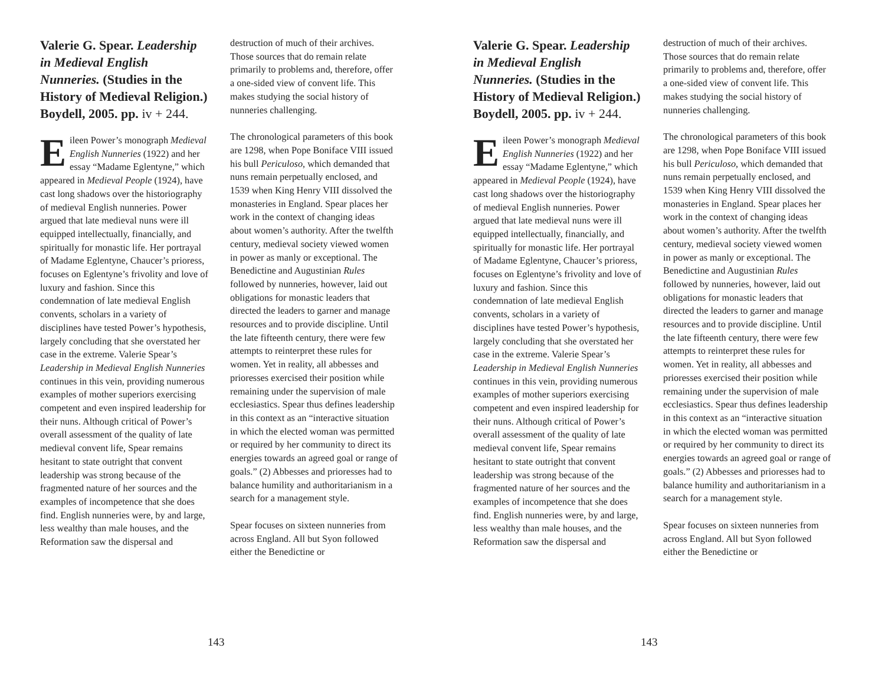Valerie G. Spear. Leadership in Medieval English Nunneries. (Studies in the History of Medieval Religion.) Boydell, 2005. pp. iv + 244.
Eileen Power’s monograph Medieval English Nunneries (1922) and her essay “Madame Eglentyne,” which appeared in Medieval People (1924), have cast long shadows over the historiography of medieval English nunneries. Power argued that late medieval nuns were ill equipped intellectually, financially, and spiritually for monastic life. Her portrayal of Madame Eglentyne, Chaucer’s prioress, focuses on Eglentyne’s frivolity and love of luxury and fashion. Since this condemnation of late medieval English convents, scholars in a variety of disciplines have tested Power’s hypothesis, largely concluding that she overstated her case in the extreme. Valerie Spear’s Leadership in Medieval English Nunneries continues in this vein, providing numerous examples of mother superiors exercising competent and even inspired leadership for their nuns. Although critical of Power’s overall assessment of the quality of late medieval convent life, Spear remains hesitant to state outright that convent leadership was strong because of the fragmented nature of her sources and the examples of incompetence that she does find. English nunneries were, by and large, less wealthy than male houses, and the Reformation saw the dispersal and
destruction of much of their archives. Those sources that do remain relate primarily to problems and, therefore, offer a one-sided view of convent life. This makes studying the social history of nunneries challenging.
The chronological parameters of this book are 1298, when Pope Boniface VIII issued his bull Periculoso, which demanded that nuns remain perpetually enclosed, and 1539 when King Henry VIII dissolved the monasteries in England. Spear places her work in the context of changing ideas about women’s authority. After the twelfth century, medieval society viewed women in power as manly or exceptional. The Benedictine and Augustinian Rules followed by nunneries, however, laid out obligations for monastic leaders that directed the leaders to garner and manage resources and to provide discipline. Until the late fifteenth century, there were few attempts to reinterpret these rules for women. Yet in reality, all abbesses and prioresses exercised their position while remaining under the supervision of male ecclesiastics. Spear thus defines leadership in this context as an “interactive situation in which the elected woman was permitted or required by her community to direct its energies towards an agreed goal or range of goals.” (2) Abbesses and prioresses had to balance humility and authoritarianism in a search for a management style.
Spear focuses on sixteen nunneries from across England. All but Syon followed either the Benedictine or
143
Valerie G. Spear. Leadership in Medieval English Nunneries. (Studies in the History of Medieval Religion.) Boydell, 2005. pp. iv + 244.
Eileen Power’s monograph Medieval English Nunneries (1922) and her essay “Madame Eglentyne,” which appeared in Medieval People (1924), have cast long shadows over the historiography of medieval English nunneries. Power argued that late medieval nuns were ill equipped intellectually, financially, and spiritually for monastic life. Her portrayal of Madame Eglentyne, Chaucer’s prioress, focuses on Eglentyne’s frivolity and love of luxury and fashion. Since this condemnation of late medieval English convents, scholars in a variety of disciplines have tested Power’s hypothesis, largely concluding that she overstated her case in the extreme. Valerie Spear’s Leadership in Medieval English Nunneries continues in this vein, providing numerous examples of mother superiors exercising competent and even inspired leadership for their nuns. Although critical of Power’s overall assessment of the quality of late medieval convent life, Spear remains hesitant to state outright that convent leadership was strong because of the fragmented nature of her sources and the examples of incompetence that she does find. English nunneries were, by and large, less wealthy than male houses, and the Reformation saw the dispersal and
destruction of much of their archives. Those sources that do remain relate primarily to problems and, therefore, offer a one-sided view of convent life. This makes studying the social history of nunneries challenging.
The chronological parameters of this book are 1298, when Pope Boniface VIII issued his bull Periculoso, which demanded that nuns remain perpetually enclosed, and 1539 when King Henry VIII dissolved the monasteries in England. Spear places her work in the context of changing ideas about women’s authority. After the twelfth century, medieval society viewed women in power as manly or exceptional. The Benedictine and Augustinian Rules followed by nunneries, however, laid out obligations for monastic leaders that directed the leaders to garner and manage resources and to provide discipline. Until the late fifteenth century, there were few attempts to reinterpret these rules for women. Yet in reality, all abbesses and prioresses exercised their position while remaining under the supervision of male ecclesiastics. Spear thus defines leadership in this context as an “interactive situation in which the elected woman was permitted or required by her community to direct its energies towards an agreed goal or range of goals.” (2) Abbesses and prioresses had to balance humility and authoritarianism in a search for a management style.
Spear focuses on sixteen nunneries from across England. All but Syon followed either the Benedictine or
143